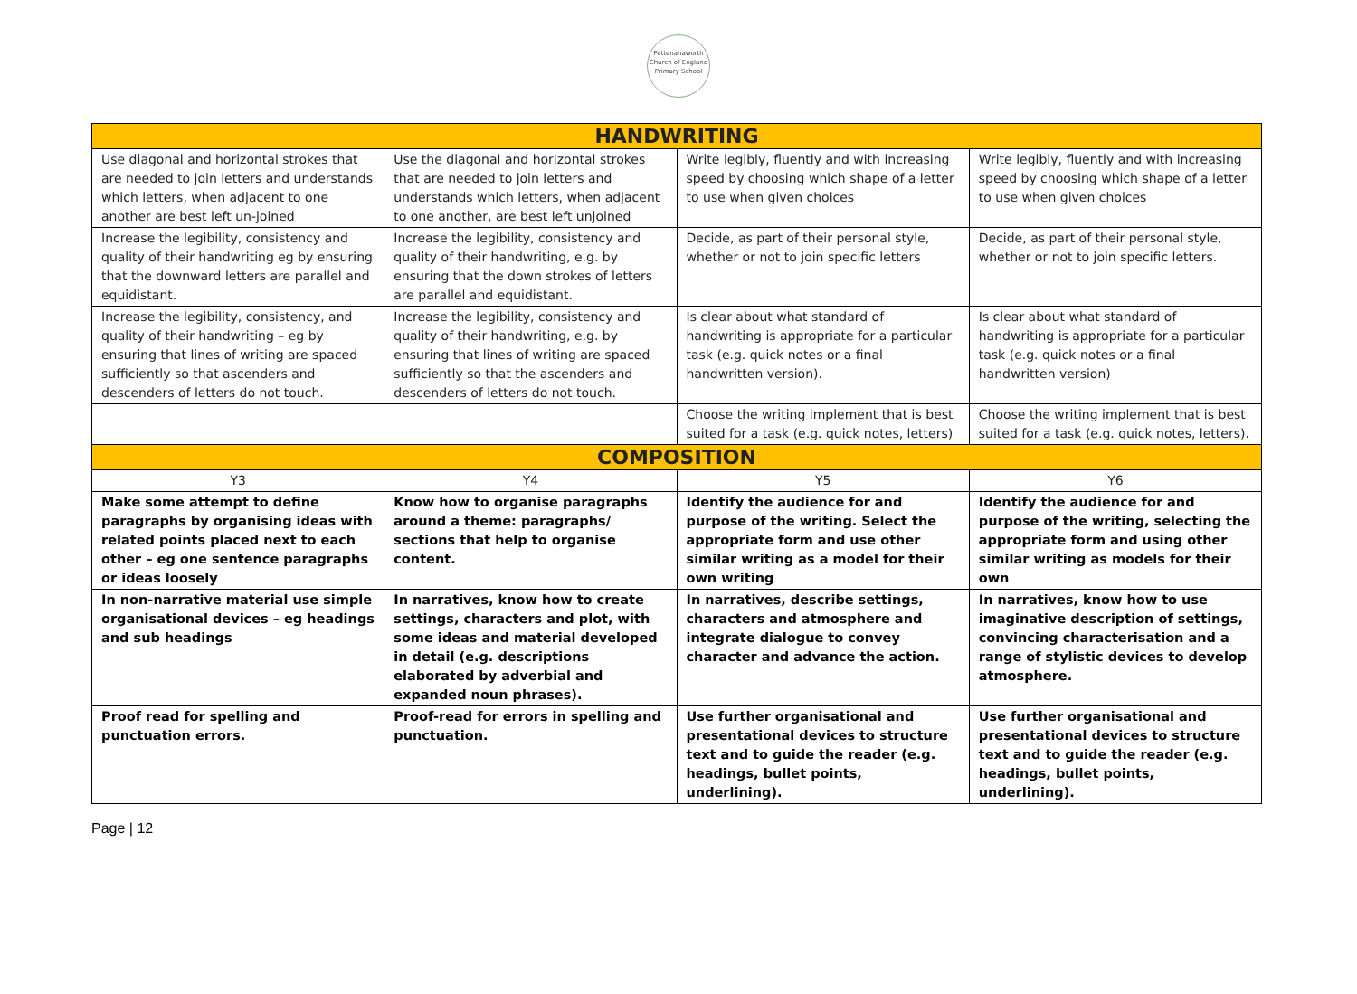Pettenahaworth
Church of England
Primary School
| HANDWRITING | | | |
| --- | --- | --- | --- |
| Use diagonal and horizontal strokes that are needed to join letters and understands which letters, when adjacent to one another are best left un-joined | Use the diagonal and horizontal strokes that are needed to join letters and understands which letters, when adjacent to one another, are best left unjoined | Write legibly, fluently and with increasing speed by choosing which shape of a letter to use when given choices | Write legibly, fluently and with increasing speed by choosing which shape of a letter to use when given choices |
| Increase the legibility, consistency and quality of their handwriting eg by ensuring that the downward letters are parallel and equidistant. | Increase the legibility, consistency and quality of their handwriting, e.g. by ensuring that the down strokes of letters are parallel and equidistant. | Decide, as part of their personal style, whether or not to join specific letters | Decide, as part of their personal style, whether or not to join specific letters. |
| Increase the legibility, consistency, and quality of their handwriting – eg by ensuring that lines of writing are spaced sufficiently so that ascenders and descenders of letters do not touch. | Increase the legibility, consistency and quality of their handwriting, e.g. by ensuring that lines of writing are spaced sufficiently so that the ascenders and descenders of letters do not touch. | Is clear about what standard of handwriting is appropriate for a particular task (e.g. quick notes or a final handwritten version). | Is clear about what standard of handwriting is appropriate for a particular task (e.g. quick notes or a final handwritten version) |
| | | Choose the writing implement that is best suited for a task (e.g. quick notes, letters) | Choose the writing implement that is best suited for a task (e.g. quick notes, letters). |
| COMPOSITION | | | |
| Y3 | Y4 | Y5 | Y6 |
| Make some attempt to define paragraphs by organising ideas with related points placed next to each other – eg one sentence paragraphs or ideas loosely | Know how to organise paragraphs around a theme: paragraphs/ sections that help to organise content. | Identify the audience for and purpose of the writing. Select the appropriate form and use other similar writing as a model for their own writing | Identify the audience for and purpose of the writing, selecting the appropriate form and using other similar writing as models for their own |
| In non-narrative material use simple organisational devices – eg headings and sub headings | In narratives, know how to create settings, characters and plot, with some ideas and material developed in detail (e.g. descriptions elaborated by adverbial and expanded noun phrases). | In narratives, describe settings, characters and atmosphere and integrate dialogue to convey character and advance the action. | In narratives, know how to use imaginative description of settings, convincing characterisation and a range of stylistic devices to develop atmosphere. |
| Proof read for spelling and punctuation errors. | Proof-read for errors in spelling and punctuation. | Use further organisational and presentational devices to structure text and to guide the reader (e.g. headings, bullet points, underlining). | Use further organisational and presentational devices to structure text and to guide the reader (e.g. headings, bullet points, underlining). |
Page | 12